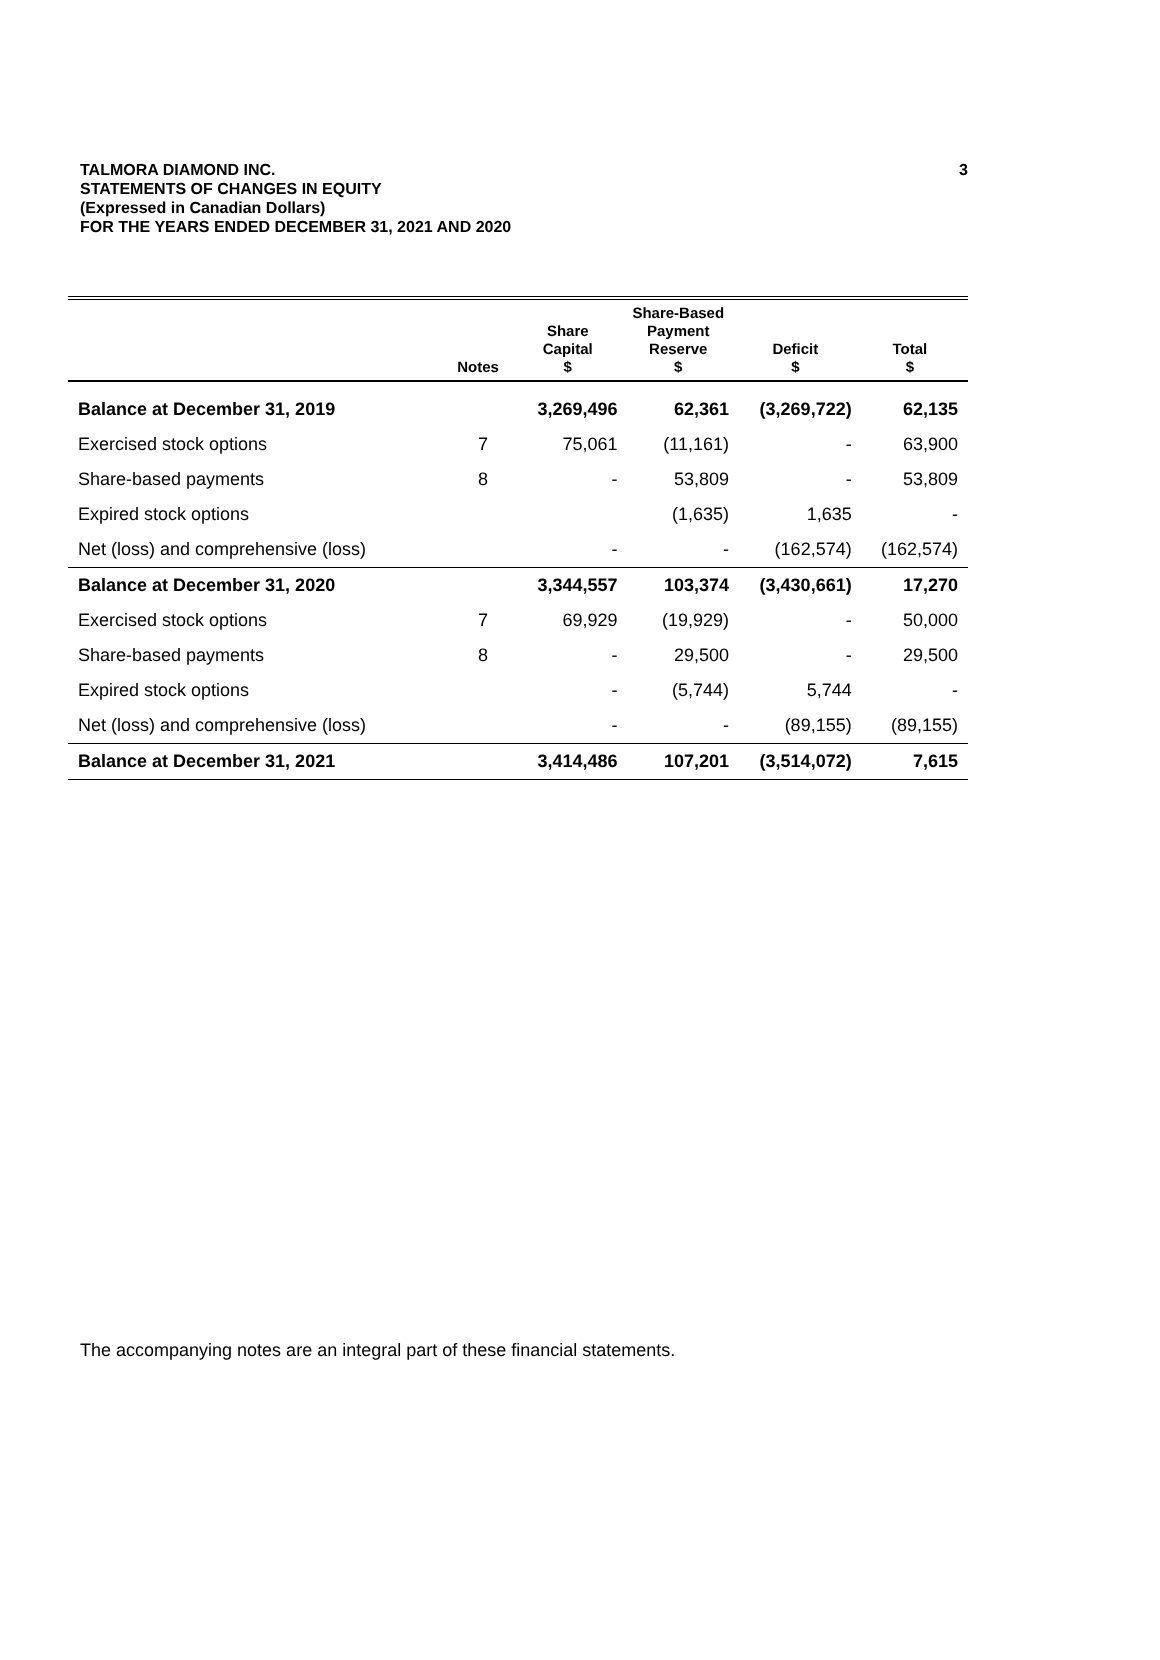TALMORA DIAMOND INC.
STATEMENTS OF CHANGES IN EQUITY
(Expressed in Canadian Dollars)
FOR THE YEARS ENDED DECEMBER 31, 2021 AND 2020
3
| | Notes | Share Capital $ | Share-Based Payment Reserve $ | Deficit $ | Total $ |
| --- | --- | --- | --- | --- | --- |
| Balance at December 31, 2019 | | 3,269,496 | 62,361 | (3,269,722) | 62,135 |
| Exercised stock options | 7 | 75,061 | (11,161) | - | 63,900 |
| Share-based payments | 8 | - | 53,809 | - | 53,809 |
| Expired stock options | | | (1,635) | 1,635 | - |
| Net (loss) and comprehensive (loss) | | - | - | (162,574) | (162,574) |
| Balance at December 31, 2020 | | 3,344,557 | 103,374 | (3,430,661) | 17,270 |
| Exercised stock options | 7 | 69,929 | (19,929) | - | 50,000 |
| Share-based payments | 8 | - | 29,500 | - | 29,500 |
| Expired stock options | | - | (5,744) | 5,744 | - |
| Net (loss) and comprehensive (loss) | | - | - | (89,155) | (89,155) |
| Balance at December 31, 2021 | | 3,414,486 | 107,201 | (3,514,072) | 7,615 |
The accompanying notes are an integral part of these financial statements.